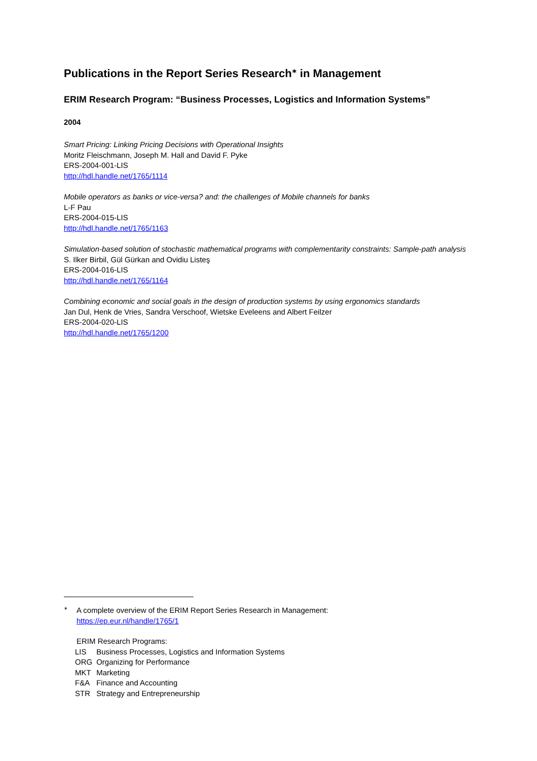Publications in the Report Series Research<sup>∗</sup> in Management
ERIM Research Program: “Business Processes, Logistics and Information Systems”
2004
Smart Pricing: Linking Pricing Decisions with Operational Insights
Moritz Fleischmann, Joseph M. Hall and David F. Pyke
ERS-2004-001-LIS
http://hdl.handle.net/1765/1114
Mobile operators as banks or vice-versa? and: the challenges of Mobile channels for banks
L-F Pau
ERS-2004-015-LIS
http://hdl.handle.net/1765/1163
Simulation-based solution of stochastic mathematical programs with complementarity constraints: Sample-path analysis
S. Ilker Birbil, Gül Gürkan and Ovidiu Listeş
ERS-2004-016-LIS
http://hdl.handle.net/1765/1164
Combining economic and social goals in the design of production systems by using ergonomics standards
Jan Dul, Henk de Vries, Sandra Verschoof, Wietske Eveleens and Albert Feilzer
ERS-2004-020-LIS
http://hdl.handle.net/1765/1200
<sup>∗</sup>A complete overview of the ERIM Report Series Research in Management:
https://ep.eur.nl/handle/1765/1
ERIM Research Programs:
| LIS | Business Processes, Logistics and Information Systems |
| ORG | Organizing for Performance |
| MKT | Marketing |
| F&A | Finance and Accounting |
| STR | Strategy and Entrepreneurship |